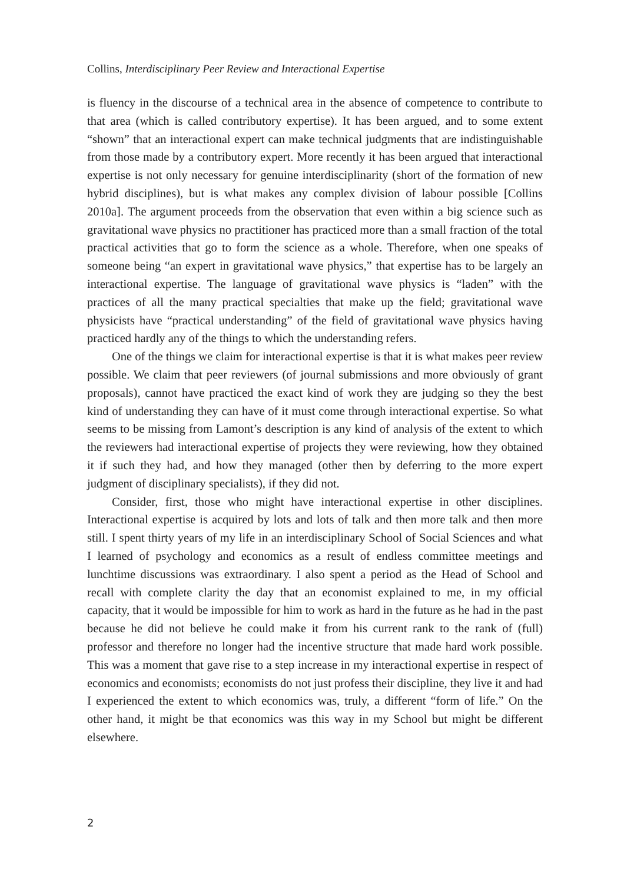Collins, Interdisciplinary Peer Review and Interactional Expertise
is fluency in the discourse of a technical area in the absence of competence to contribute to that area (which is called contributory expertise). It has been argued, and to some extent “shown” that an interactional expert can make technical judgments that are indistinguishable from those made by a contributory expert. More recently it has been argued that interactional expertise is not only necessary for genuine interdisciplinarity (short of the formation of new hybrid disciplines), but is what makes any complex division of labour possible [Collins 2010a]. The argument proceeds from the observation that even within a big science such as gravitational wave physics no practitioner has practiced more than a small fraction of the total practical activities that go to form the science as a whole. Therefore, when one speaks of someone being “an expert in gravitational wave physics,” that expertise has to be largely an interactional expertise. The language of gravitational wave physics is “laden” with the practices of all the many practical specialties that make up the field; gravitational wave physicists have “practical understanding” of the field of gravitational wave physics having practiced hardly any of the things to which the understanding refers.
One of the things we claim for interactional expertise is that it is what makes peer review possible. We claim that peer reviewers (of journal submissions and more obviously of grant proposals), cannot have practiced the exact kind of work they are judging so they the best kind of understanding they can have of it must come through interactional expertise. So what seems to be missing from Lamont’s description is any kind of analysis of the extent to which the reviewers had interactional expertise of projects they were reviewing, how they obtained it if such they had, and how they managed (other then by deferring to the more expert judgment of disciplinary specialists), if they did not.
Consider, first, those who might have interactional expertise in other disciplines. Interactional expertise is acquired by lots and lots of talk and then more talk and then more still. I spent thirty years of my life in an interdisciplinary School of Social Sciences and what I learned of psychology and economics as a result of endless committee meetings and lunchtime discussions was extraordinary. I also spent a period as the Head of School and recall with complete clarity the day that an economist explained to me, in my official capacity, that it would be impossible for him to work as hard in the future as he had in the past because he did not believe he could make it from his current rank to the rank of (full) professor and therefore no longer had the incentive structure that made hard work possible. This was a moment that gave rise to a step increase in my interactional expertise in respect of economics and economists; economists do not just profess their discipline, they live it and had I experienced the extent to which economics was, truly, a different “form of life.” On the other hand, it might be that economics was this way in my School but might be different elsewhere.
2